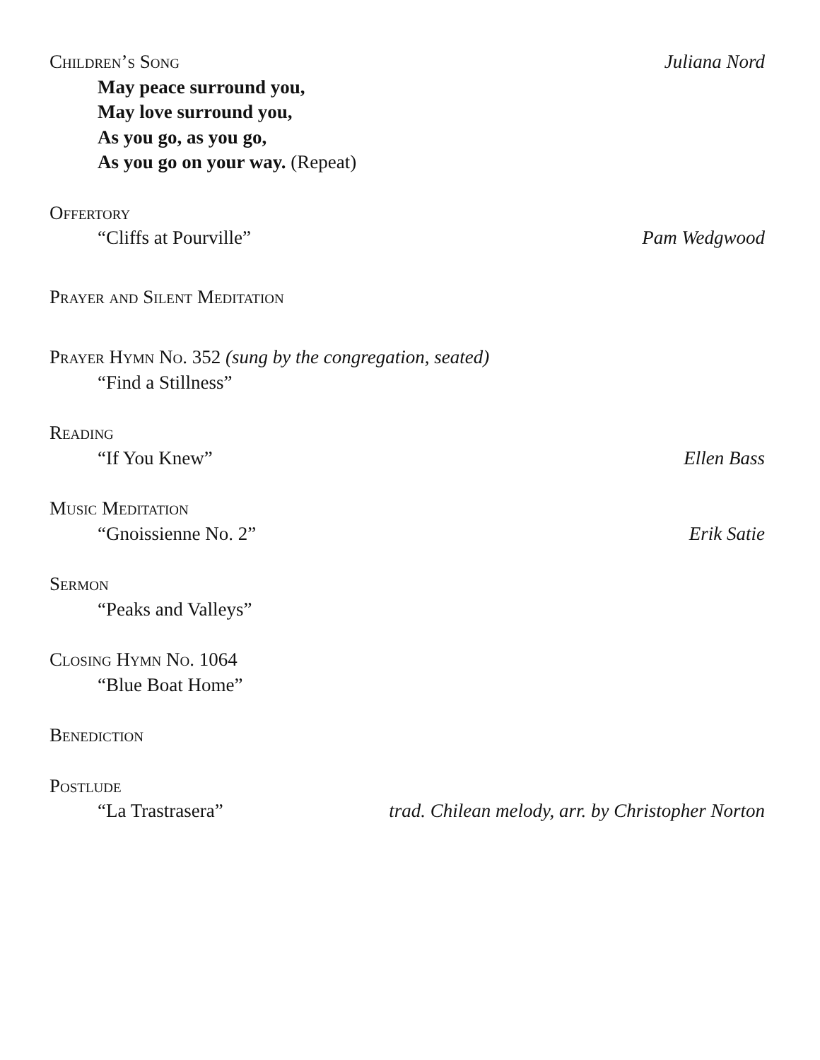Children’s Song Juliana Nord
May peace surround you,
May love surround you,
As you go, as you go,
As you go on your way. (Repeat)
Offertory
“Cliffs at Pourville” Pam Wedgwood
Prayer and Silent Meditation
Prayer Hymn No. 352 (sung by the congregation, seated)
“Find a Stillness”
Reading
“If You Knew” Ellen Bass
Music Meditation
“Gnoissienne No. 2” Erik Satie
Sermon
“Peaks and Valleys”
Closing Hymn No. 1064
“Blue Boat Home”
Benediction
Postlude
“La Trastrasera” trad. Chilean melody, arr. by Christopher Norton